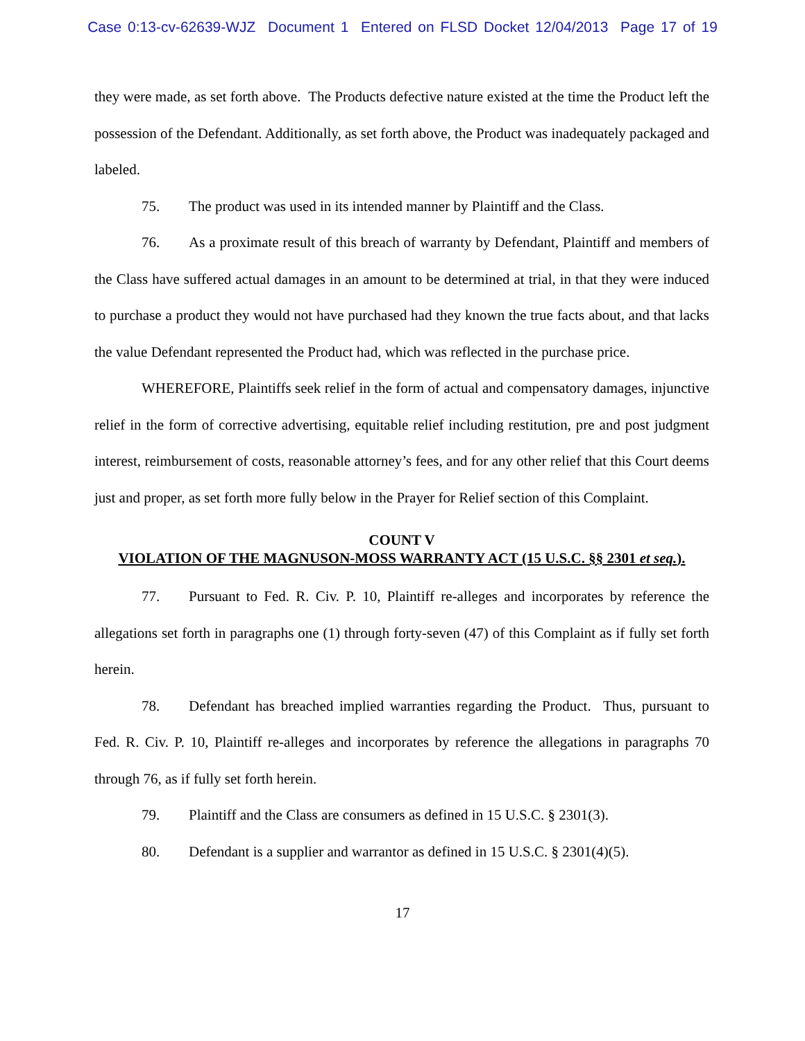Case 0:13-cv-62639-WJZ Document 1 Entered on FLSD Docket 12/04/2013 Page 17 of 19
they were made, as set forth above. The Products defective nature existed at the time the Product left the possession of the Defendant. Additionally, as set forth above, the Product was inadequately packaged and labeled.
75. The product was used in its intended manner by Plaintiff and the Class.
76. As a proximate result of this breach of warranty by Defendant, Plaintiff and members of the Class have suffered actual damages in an amount to be determined at trial, in that they were induced to purchase a product they would not have purchased had they known the true facts about, and that lacks the value Defendant represented the Product had, which was reflected in the purchase price.
WHEREFORE, Plaintiffs seek relief in the form of actual and compensatory damages, injunctive relief in the form of corrective advertising, equitable relief including restitution, pre and post judgment interest, reimbursement of costs, reasonable attorney’s fees, and for any other relief that this Court deems just and proper, as set forth more fully below in the Prayer for Relief section of this Complaint.
COUNT V
VIOLATION OF THE MAGNUSON-MOSS WARRANTY ACT (15 U.S.C. §§ 2301 et seq.).
77. Pursuant to Fed. R. Civ. P. 10, Plaintiff re-alleges and incorporates by reference the allegations set forth in paragraphs one (1) through forty-seven (47) of this Complaint as if fully set forth herein.
78. Defendant has breached implied warranties regarding the Product. Thus, pursuant to Fed. R. Civ. P. 10, Plaintiff re-alleges and incorporates by reference the allegations in paragraphs 70 through 76, as if fully set forth herein.
79. Plaintiff and the Class are consumers as defined in 15 U.S.C. § 2301(3).
80. Defendant is a supplier and warrantor as defined in 15 U.S.C. § 2301(4)(5).
17